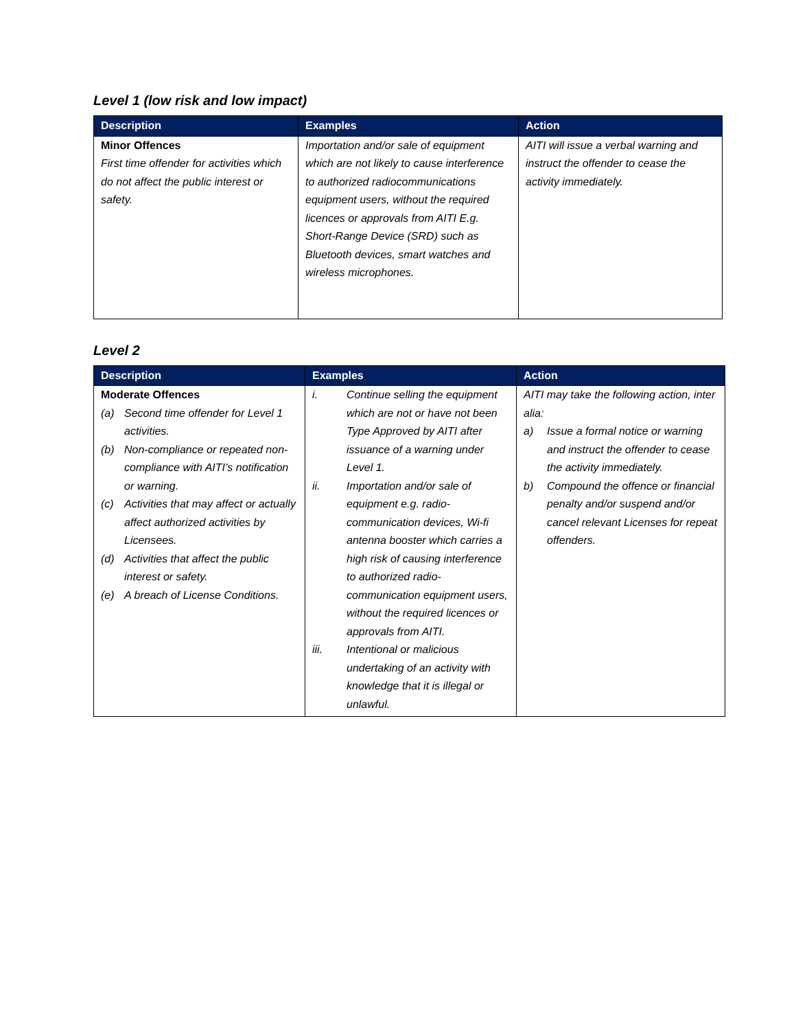Level 1 (low risk and low impact)
| Description | Examples | Action |
| --- | --- | --- |
| Minor Offences First time offender for activities which do not affect the public interest or safety. | Importation and/or sale of equipment which are not likely to cause interference to authorized radiocommunications equipment users, without the required licences or approvals from AITI E.g. Short-Range Device (SRD) such as Bluetooth devices, smart watches and wireless microphones. | AITI will issue a verbal warning and instruct the offender to cease the activity immediately. |
Level 2
| Description | Examples | Action |
| --- | --- | --- |
| Moderate Offences (a) Second time offender for Level 1 activities. (b) Non-compliance or repeated non-compliance with AITI’s notification or warning. (c) Activities that may affect or actually affect authorized activities by Licensees. (d) Activities that affect the public interest or safety. (e) A breach of License Conditions. | i. Continue selling the equipment which are not or have not been Type Approved by AITI after issuance of a warning under Level 1. ii. Importation and/or sale of equipment e.g. radio-communication devices, Wi-fi antenna booster which carries a high risk of causing interference to authorized radio-communication equipment users, without the required licences or approvals from AITI. iii. Intentional or malicious undertaking of an activity with knowledge that it is illegal or unlawful. | AITI may take the following action, inter alia: a) Issue a formal notice or warning and instruct the offender to cease the activity immediately. b) Compound the offence or financial penalty and/or suspend and/or cancel relevant Licenses for repeat offenders. |